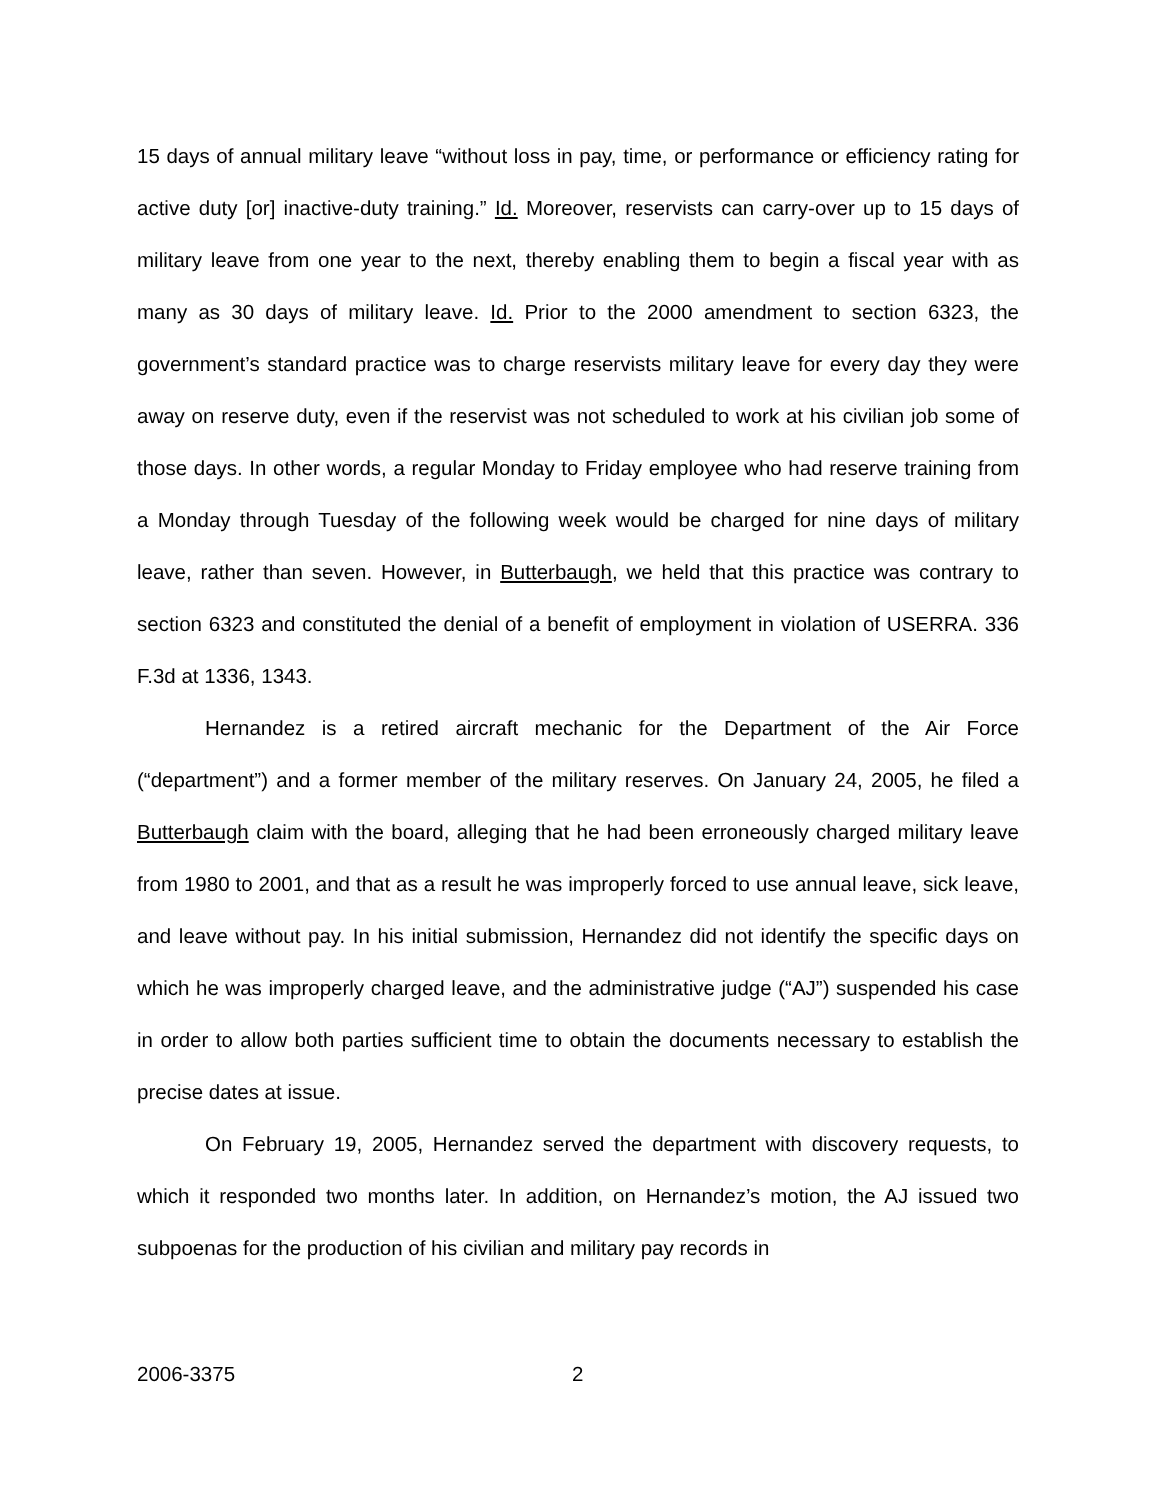15 days of annual military leave “without loss in pay, time, or performance or efficiency rating for active duty [or] inactive-duty training.” Id. Moreover, reservists can carry-over up to 15 days of military leave from one year to the next, thereby enabling them to begin a fiscal year with as many as 30 days of military leave. Id. Prior to the 2000 amendment to section 6323, the government’s standard practice was to charge reservists military leave for every day they were away on reserve duty, even if the reservist was not scheduled to work at his civilian job some of those days. In other words, a regular Monday to Friday employee who had reserve training from a Monday through Tuesday of the following week would be charged for nine days of military leave, rather than seven. However, in Butterbaugh, we held that this practice was contrary to section 6323 and constituted the denial of a benefit of employment in violation of USERRA. 336 F.3d at 1336, 1343.
Hernandez is a retired aircraft mechanic for the Department of the Air Force (“department”) and a former member of the military reserves. On January 24, 2005, he filed a Butterbaugh claim with the board, alleging that he had been erroneously charged military leave from 1980 to 2001, and that as a result he was improperly forced to use annual leave, sick leave, and leave without pay. In his initial submission, Hernandez did not identify the specific days on which he was improperly charged leave, and the administrative judge (“AJ”) suspended his case in order to allow both parties sufficient time to obtain the documents necessary to establish the precise dates at issue.
On February 19, 2005, Hernandez served the department with discovery requests, to which it responded two months later. In addition, on Hernandez’s motion, the AJ issued two subpoenas for the production of his civilian and military pay records in
2006-3375 2